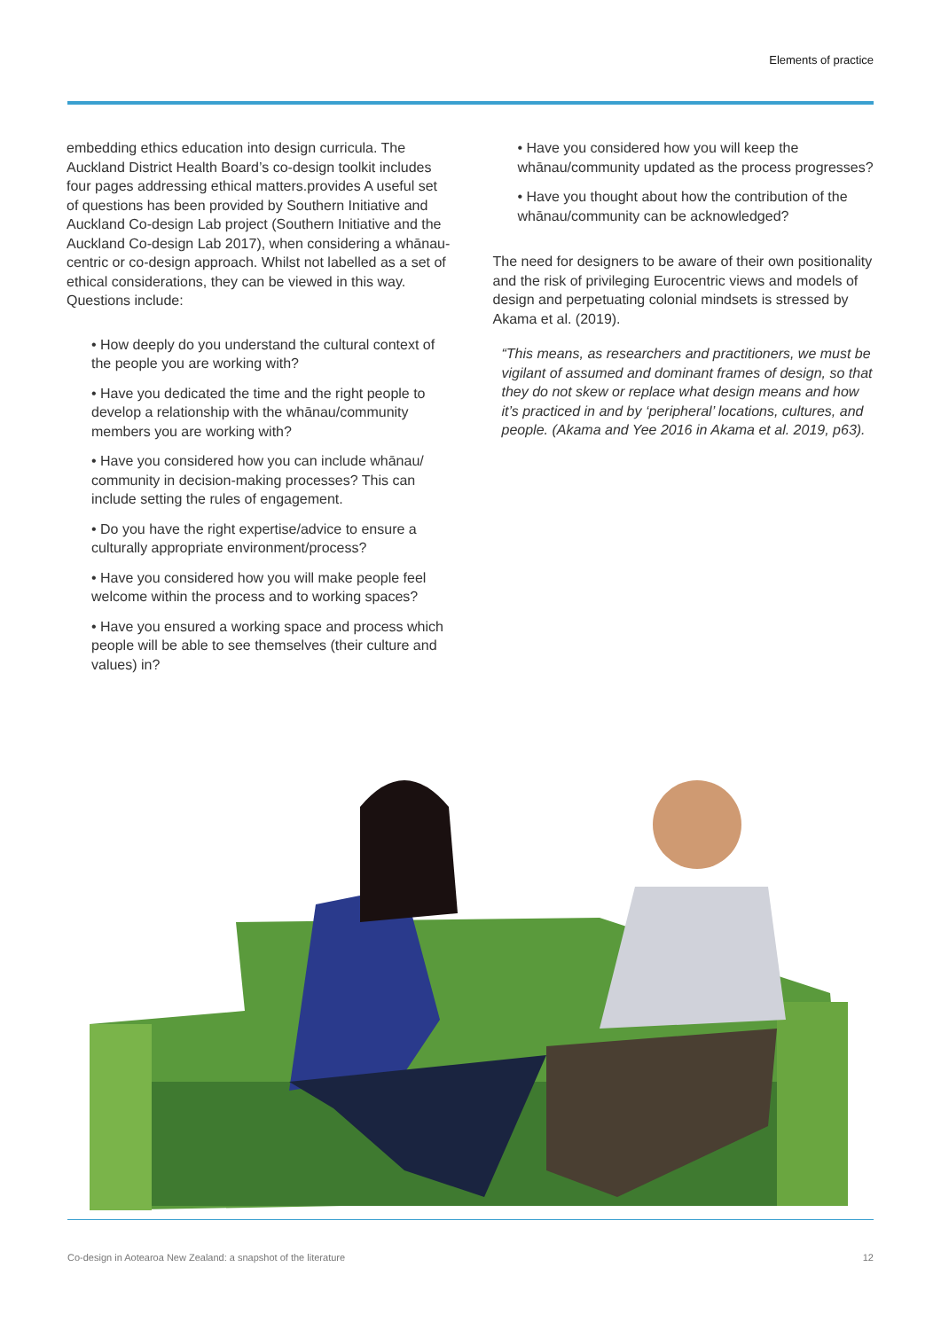Elements of practice
embedding ethics education into design curricula. The Auckland District Health Board’s co-design toolkit includes four pages addressing ethical matters.provides A useful set of questions has been provided by Southern Initiative and Auckland Co-design Lab project (Southern Initiative and the Auckland Co-design Lab 2017), when considering a whānau-centric or co-design approach. Whilst not labelled as a set of ethical considerations, they can be viewed in this way. Questions include:
• How deeply do you understand the cultural context of the people you are working with?
• Have you dedicated the time and the right people to develop a relationship with the whānau/community members you are working with?
• Have you considered how you can include whānau/ community in decision-making processes? This can include setting the rules of engagement.
• Do you have the right expertise/advice to ensure a culturally appropriate environment/process?
• Have you considered how you will make people feel welcome within the process and to working spaces?
• Have you ensured a working space and process which people will be able to see themselves (their culture and values) in?
• Have you considered how you will keep the whānau/community updated as the process progresses?
• Have you thought about how the contribution of the whānau/community can be acknowledged?
The need for designers to be aware of their own positionality and the risk of privileging Eurocentric views and models of design and perpetuating colonial mindsets is stressed by Akama et al. (2019).
“This means, as researchers and practitioners, we must be vigilant of assumed and dominant frames of design, so that they do not skew or replace what design means and how it’s practiced in and by ‘peripheral’ locations, cultures, and people. (Akama and Yee 2016 in Akama et al. 2019, p63).
Co-design in Aotearoa New Zealand: a snapshot of the literature 12